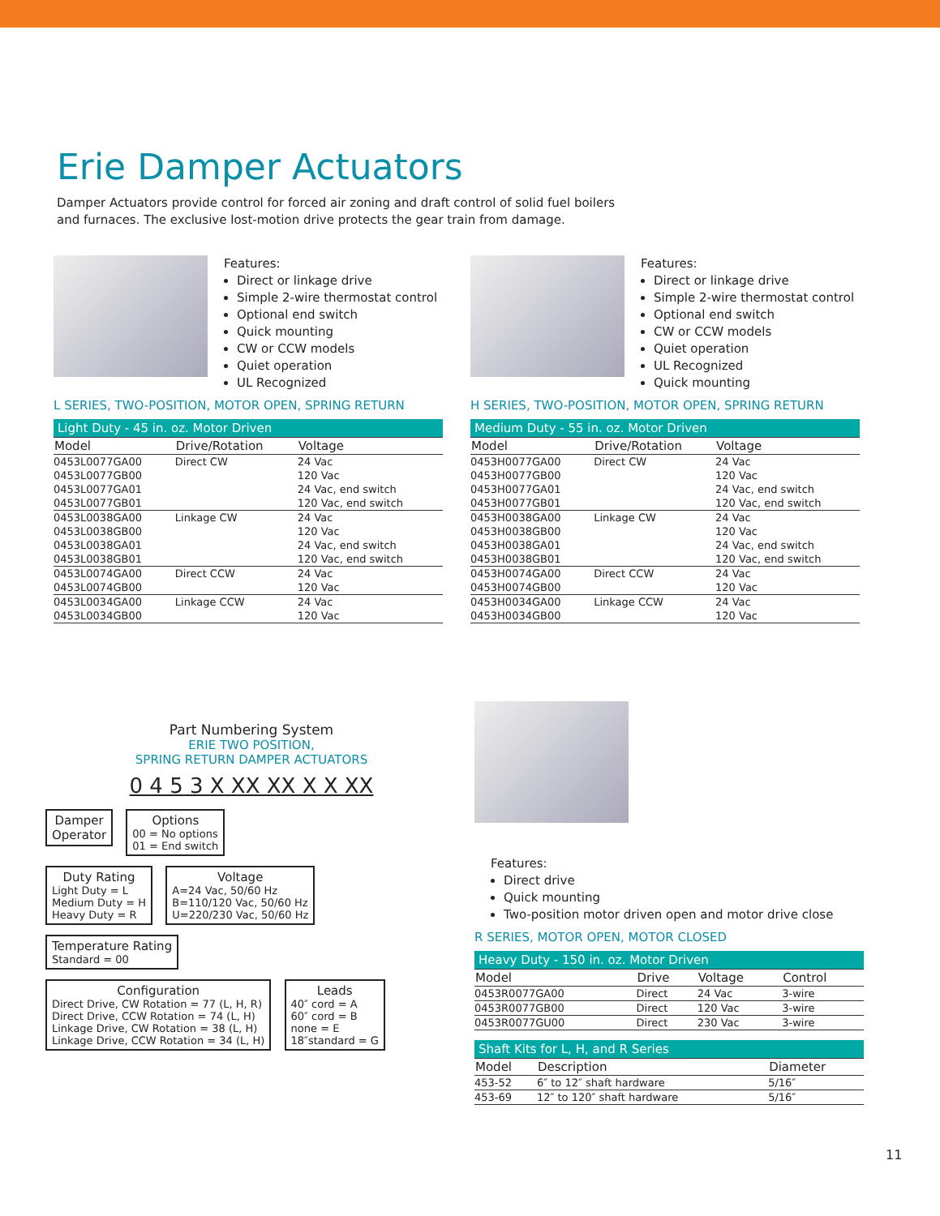Erie Damper Actuators
Damper Actuators provide control for forced air zoning and draft control of solid fuel boilers and furnaces. The exclusive lost-motion drive protects the gear train from damage.
Features:
Direct or linkage drive
Simple 2-wire thermostat control
Optional end switch
Quick mounting
CW or CCW models
Quiet operation
UL Recognized
L SERIES, TWO-POSITION, MOTOR OPEN, SPRING RETURN
| Light Duty - 45 in. oz. Motor Driven | | |
| --- | --- | --- |
| Model | Drive/Rotation | Voltage |
| 0453L0077GA00 | Direct CW | 24 Vac |
| 0453L0077GB00 | | 120 Vac |
| 0453L0077GA01 | | 24 Vac, end switch |
| 0453L0077GB01 | | 120 Vac, end switch |
| 0453L0038GA00 | Linkage CW | 24 Vac |
| 0453L0038GB00 | | 120 Vac |
| 0453L0038GA01 | | 24 Vac, end switch |
| 0453L0038GB01 | | 120 Vac, end switch |
| 0453L0074GA00 | Direct CCW | 24 Vac |
| 0453L0074GB00 | | 120 Vac |
| 0453L0034GA00 | Linkage CCW | 24 Vac |
| 0453L0034GB00 | | 120 Vac |
Features:
Direct or linkage drive
Simple 2-wire thermostat control
Optional end switch
CW or CCW models
Quiet operation
UL Recognized
Quick mounting
H SERIES, TWO-POSITION, MOTOR OPEN, SPRING RETURN
| Medium Duty - 55 in. oz. Motor Driven | | |
| --- | --- | --- |
| Model | Drive/Rotation | Voltage |
| 0453H0077GA00 | Direct CW | 24 Vac |
| 0453H0077GB00 | | 120 Vac |
| 0453H0077GA01 | | 24 Vac, end switch |
| 0453H0077GB01 | | 120 Vac, end switch |
| 0453H0038GA00 | Linkage CW | 24 Vac |
| 0453H0038GB00 | | 120 Vac |
| 0453H0038GA01 | | 24 Vac, end switch |
| 0453H0038GB01 | | 120 Vac, end switch |
| 0453H0074GA00 | Direct CCW | 24 Vac |
| 0453H0074GB00 | | 120 Vac |
| 0453H0034GA00 | Linkage CCW | 24 Vac |
| 0453H0034GB00 | | 120 Vac |
Part Numbering System
ERIE TWO POSITION,
SPRING RETURN DAMPER ACTUATORS
0 4 5 3 X XX XX X X XX
Damper
Operator
Options 00 = No options
01 = End switch
Duty Rating Light Duty = L
Medium Duty = H
Heavy Duty = R
Voltage A=24 Vac, 50/60 Hz
B=110/120 Vac, 50/60 Hz
U=220/230 Vac, 50/60 Hz
Temperature Rating Standard = 00
Configuration Direct Drive, CW Rotation = 77 (L, H, R)
Direct Drive, CCW Rotation = 74 (L, H)
Linkage Drive, CW Rotation = 38 (L, H)
Linkage Drive, CCW Rotation = 34 (L, H)
Leads 40″ cord = A
60″ cord = B
none = E
18″standard = G
Features:
Direct drive
Quick mounting
Two-position motor driven open and motor drive close
R SERIES, MOTOR OPEN, MOTOR CLOSED
| Heavy Duty - 150 in. oz. Motor Driven | | | |
| --- | --- | --- | --- |
| Model | Drive | Voltage | Control |
| 0453R0077GA00 | Direct | 24 Vac | 3-wire |
| 0453R0077GB00 | Direct | 120 Vac | 3-wire |
| 0453R0077GU00 | Direct | 230 Vac | 3-wire |
| Shaft Kits for L, H, and R Series | | |
| --- | --- | --- |
| Model | Description | Diameter |
| 453-52 | 6″ to 12″ shaft hardware | 5/16″ |
| 453-69 | 12″ to 120″ shaft hardware | 5/16″ |
11